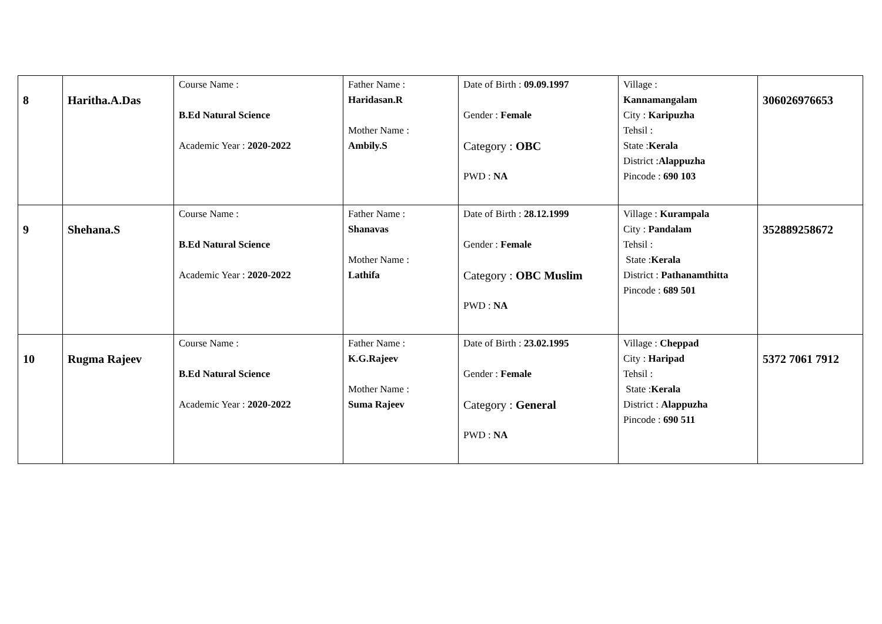| 8 | Haritha.A.Das | Course Name : B.Ed Natural Science Academic Year : 2020-2022 | Father Name : Haridasan.R Mother Name : Ambily.S | Date of Birth : 09.09.1997 Gender : Female Category : OBC PWD : NA | Village : Kannamangalam City : Karipuzha Tehsil : State : Kerala District : Alappuzha Pincode : 690 103 | 306026976653 |
| 9 | Shehana.S | Course Name : B.Ed Natural Science Academic Year : 2020-2022 | Father Name : Shanavas Mother Name : Lathifa | Date of Birth : 28.12.1999 Gender : Female Category : OBC Muslim PWD : NA | Village : Kurampala City : Pandalam Tehsil : State : Kerala District : Pathanamthitta Pincode : 689 501 | 352889258672 |
| 10 | Rugma Rajeev | Course Name : B.Ed Natural Science Academic Year : 2020-2022 | Father Name : K.G.Rajeev Mother Name : Suma Rajeev | Date of Birth : 23.02.1995 Gender : Female Category : General PWD : NA | Village : Cheppad City : Haripad Tehsil : State : Kerala District : Alappuzha Pincode : 690 511 | 5372 7061 7912 |